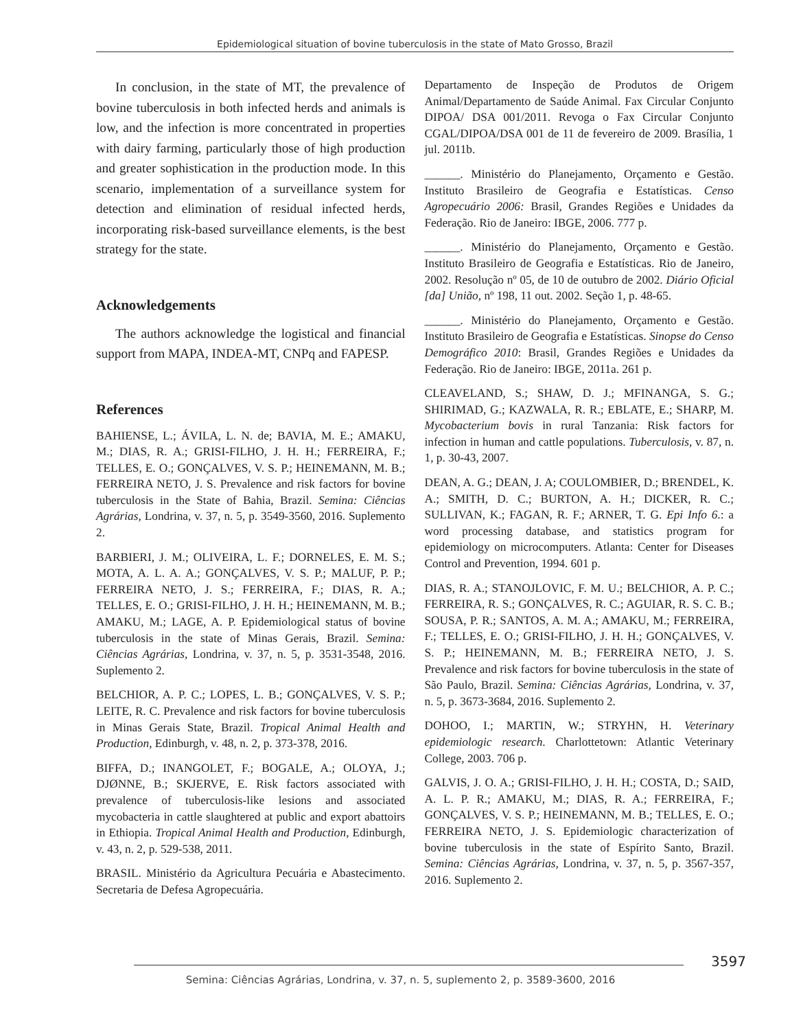Epidemiological situation of bovine tuberculosis in the state of Mato Grosso, Brazil
In conclusion, in the state of MT, the prevalence of bovine tuberculosis in both infected herds and animals is low, and the infection is more concentrated in properties with dairy farming, particularly those of high production and greater sophistication in the production mode. In this scenario, implementation of a surveillance system for detection and elimination of residual infected herds, incorporating risk-based surveillance elements, is the best strategy for the state.
Acknowledgements
The authors acknowledge the logistical and financial support from MAPA, INDEA-MT, CNPq and FAPESP.
References
BAHIENSE, L.; ÁVILA, L. N. de; BAVIA, M. E.; AMAKU, M.; DIAS, R. A.; GRISI-FILHO, J. H. H.; FERREIRA, F.; TELLES, E. O.; GONÇALVES, V. S. P.; HEINEMANN, M. B.; FERREIRA NETO, J. S. Prevalence and risk factors for bovine tuberculosis in the State of Bahia, Brazil. Semina: Ciências Agrárias, Londrina, v. 37, n. 5, p. 3549-3560, 2016. Suplemento 2.
BARBIERI, J. M.; OLIVEIRA, L. F.; DORNELES, E. M. S.; MOTA, A. L. A. A.; GONÇALVES, V. S. P.; MALUF, P. P.; FERREIRA NETO, J. S.; FERREIRA, F.; DIAS, R. A.; TELLES, E. O.; GRISI-FILHO, J. H. H.; HEINEMANN, M. B.; AMAKU, M.; LAGE, A. P. Epidemiological status of bovine tuberculosis in the state of Minas Gerais, Brazil. Semina: Ciências Agrárias, Londrina, v. 37, n. 5, p. 3531-3548, 2016. Suplemento 2.
BELCHIOR, A. P. C.; LOPES, L. B.; GONÇALVES, V. S. P.; LEITE, R. C. Prevalence and risk factors for bovine tuberculosis in Minas Gerais State, Brazil. Tropical Animal Health and Production, Edinburgh, v. 48, n. 2, p. 373-378, 2016.
BIFFA, D.; INANGOLET, F.; BOGALE, A.; OLOYA, J.; DJØNNE, B.; SKJERVE, E. Risk factors associated with prevalence of tuberculosis-like lesions and associated mycobacteria in cattle slaughtered at public and export abattoirs in Ethiopia. Tropical Animal Health and Production, Edinburgh, v. 43, n. 2, p. 529-538, 2011.
BRASIL. Ministério da Agricultura Pecuária e Abastecimento. Secretaria de Defesa Agropecuária.
Departamento de Inspeção de Produtos de Origem Animal/Departamento de Saúde Animal. Fax Circular Conjunto DIPOA/ DSA 001/2011. Revoga o Fax Circular Conjunto CGAL/DIPOA/DSA 001 de 11 de fevereiro de 2009. Brasília, 1 jul. 2011b.
______. Ministério do Planejamento, Orçamento e Gestão. Instituto Brasileiro de Geografia e Estatísticas. Censo Agropecuário 2006: Brasil, Grandes Regiões e Unidades da Federação. Rio de Janeiro: IBGE, 2006. 777 p.
______. Ministério do Planejamento, Orçamento e Gestão. Instituto Brasileiro de Geografia e Estatísticas. Rio de Janeiro, 2002. Resolução nº 05, de 10 de outubro de 2002. Diário Oficial [da] União, nº 198, 11 out. 2002. Seção 1, p. 48-65.
______. Ministério do Planejamento, Orçamento e Gestão. Instituto Brasileiro de Geografia e Estatísticas. Sinopse do Censo Demográfico 2010: Brasil, Grandes Regiões e Unidades da Federação. Rio de Janeiro: IBGE, 2011a. 261 p.
CLEAVELAND, S.; SHAW, D. J.; MFINANGA, S. G.; SHIRIMAD, G.; KAZWALA, R. R.; EBLATE, E.; SHARP, M. Mycobacterium bovis in rural Tanzania: Risk factors for infection in human and cattle populations. Tuberculosis, v. 87, n. 1, p. 30-43, 2007.
DEAN, A. G.; DEAN, J. A; COULOMBIER, D.; BRENDEL, K. A.; SMITH, D. C.; BURTON, A. H.; DICKER, R. C.; SULLIVAN, K.; FAGAN, R. F.; ARNER, T. G. Epi Info 6.: a word processing database, and statistics program for epidemiology on microcomputers. Atlanta: Center for Diseases Control and Prevention, 1994. 601 p.
DIAS, R. A.; STANOJLOVIC, F. M. U.; BELCHIOR, A. P. C.; FERREIRA, R. S.; GONÇALVES, R. C.; AGUIAR, R. S. C. B.; SOUSA, P. R.; SANTOS, A. M. A.; AMAKU, M.; FERREIRA, F.; TELLES, E. O.; GRISI-FILHO, J. H. H.; GONÇALVES, V. S. P.; HEINEMANN, M. B.; FERREIRA NETO, J. S. Prevalence and risk factors for bovine tuberculosis in the state of São Paulo, Brazil. Semina: Ciências Agrárias, Londrina, v. 37, n. 5, p. 3673-3684, 2016. Suplemento 2.
DOHOO, I.; MARTIN, W.; STRYHN, H. Veterinary epidemiologic research. Charlottetown: Atlantic Veterinary College, 2003. 706 p.
GALVIS, J. O. A.; GRISI-FILHO, J. H. H.; COSTA, D.; SAID, A. L. P. R.; AMAKU, M.; DIAS, R. A.; FERREIRA, F.; GONÇALVES, V. S. P.; HEINEMANN, M. B.; TELLES, E. O.; FERREIRA NETO, J. S. Epidemiologic characterization of bovine tuberculosis in the state of Espírito Santo, Brazil. Semina: Ciências Agrárias, Londrina, v. 37, n. 5, p. 3567-357, 2016. Suplemento 2.
3597
Semina: Ciências Agrárias, Londrina, v. 37, n. 5, suplemento 2, p. 3589-3600, 2016